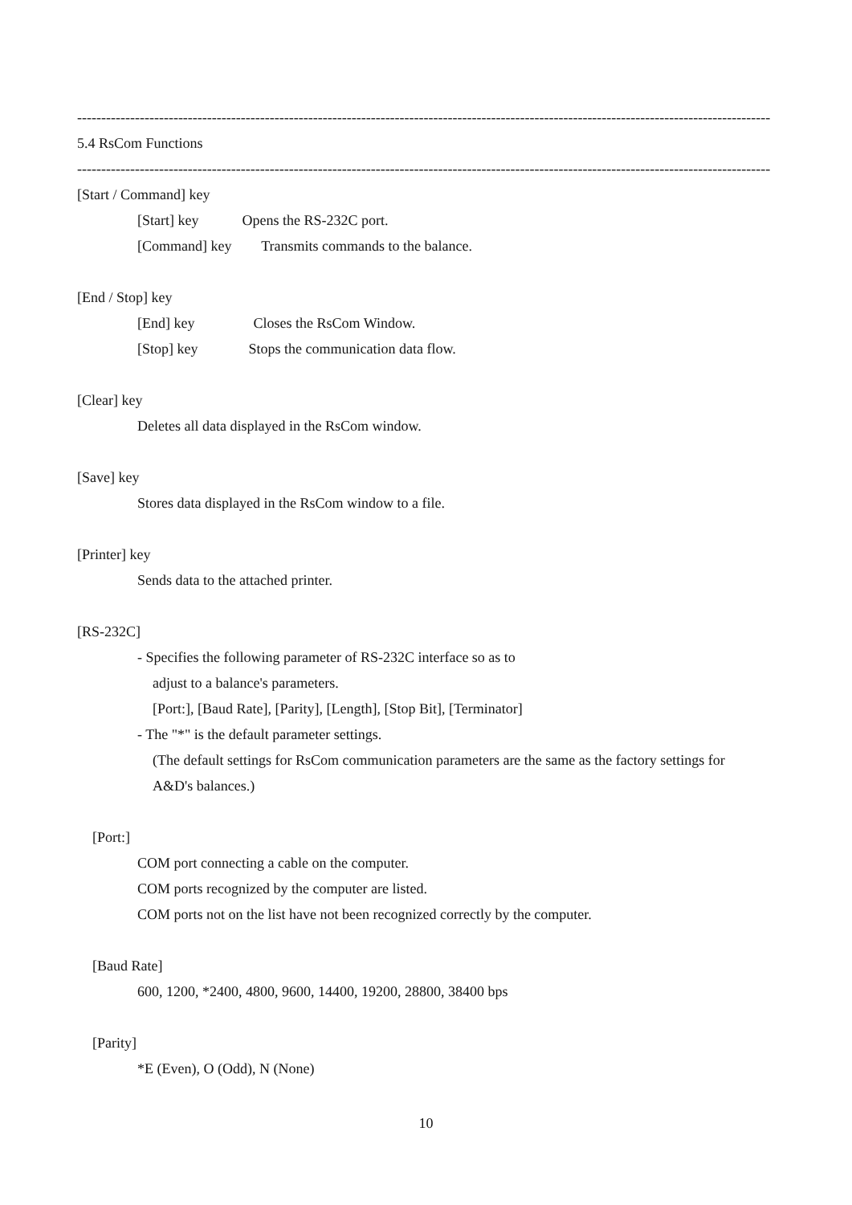------------------------------------------------------------------------------------------------------------------------------------------------
5.4 RsCom Functions
------------------------------------------------------------------------------------------------------------------------------------------------
[Start / Command] key
[Start] key Opens the RS-232C port.
[Command] key Transmits commands to the balance.
[End / Stop] key
[End] key Closes the RsCom Window.
[Stop] key Stops the communication data flow.
[Clear] key
Deletes all data displayed in the RsCom window.
[Save] key
Stores data displayed in the RsCom window to a file.
[Printer] key
Sends data to the attached printer.
[RS-232C]
- Specifies the following parameter of RS-232C interface so as to
adjust to a balance's parameters.
[Port:], [Baud Rate], [Parity], [Length], [Stop Bit], [Terminator]
- The "*" is the default parameter settings.
(The default settings for RsCom communication parameters are the same as the factory settings for
A&D's balances.)
[Port:]
COM port connecting a cable on the computer.
COM ports recognized by the computer are listed.
COM ports not on the list have not been recognized correctly by the computer.
[Baud Rate]
600, 1200, *2400, 4800, 9600, 14400, 19200, 28800, 38400 bps
[Parity]
*E (Even), O (Odd), N (None)
10